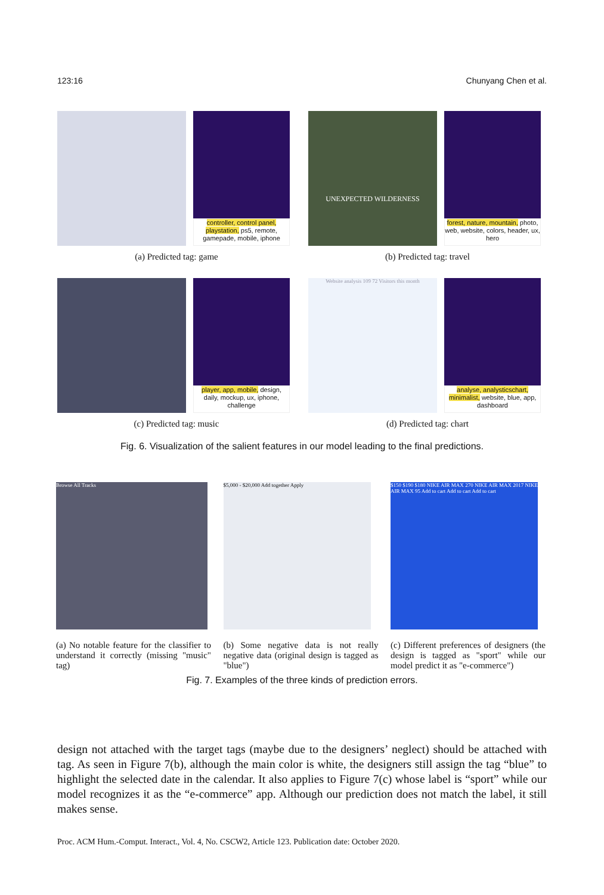123:16 Chunyang Chen et al.
controller, control panel, playstation, ps5, remote, gamepade, mobile, iphone
(a) Predicted tag: game
UNEXPECTED WILDERNESS
forest, nature, mountain, photo, web, website, colors, header, ux, hero
(b) Predicted tag: travel
player, app, mobile, design, daily, mockup, ux, iphone, challenge
(c) Predicted tag: music
Website analysis 109 72 Visitors this month
analyse, analysticschart, minimalist, website, blue, app, dashboard
(d) Predicted tag: chart
Fig. 6. Visualization of the salient features in our model leading to the final predictions.
Browse All Tracks
(a) No notable feature for the classifier to understand it correctly (missing "music" tag)
$5,000 - $20,000 Add together Apply
(b) Some negative data is not really negative data (original design is tagged as "blue")
$150 $190 $180 NIKE AIR MAX 270 NIKE AIR MAX 2017 NIKE AIR MAX 95 Add to cart Add to cart Add to cart
(c) Different preferences of designers (the design is tagged as "sport" while our model predict it as "e-commerce")
Fig. 7. Examples of the three kinds of prediction errors.
design not attached with the target tags (maybe due to the designers’ neglect) should be attached with tag. As seen in Figure 7(b), although the main color is white, the designers still assign the tag “blue” to highlight the selected date in the calendar. It also applies to Figure 7(c) whose label is “sport” while our model recognizes it as the “e-commerce” app. Although our prediction does not match the label, it still makes sense.
Proc. ACM Hum.-Comput. Interact., Vol. 4, No. CSCW2, Article 123. Publication date: October 2020.